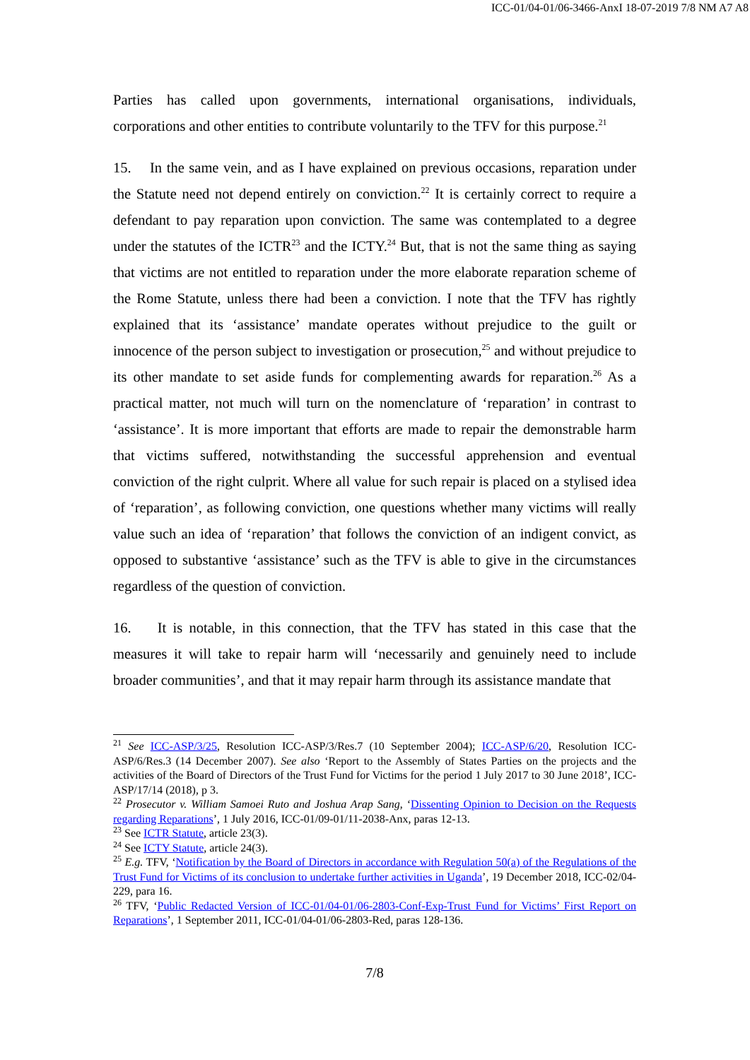ICC-01/04-01/06-3466-AnxI 18-07-2019 7/8 NM A7 A8
Parties has called upon governments, international organisations, individuals, corporations and other entities to contribute voluntarily to the TFV for this purpose.<sup>21</sup>
15. In the same vein, and as I have explained on previous occasions, reparation under the Statute need not depend entirely on conviction.<sup>22</sup> It is certainly correct to require a defendant to pay reparation upon conviction. The same was contemplated to a degree under the statutes of the ICTR<sup>23</sup> and the ICTY.<sup>24</sup> But, that is not the same thing as saying that victims are not entitled to reparation under the more elaborate reparation scheme of the Rome Statute, unless there had been a conviction. I note that the TFV has rightly explained that its ‘assistance’ mandate operates without prejudice to the guilt or innocence of the person subject to investigation or prosecution,<sup>25</sup> and without prejudice to its other mandate to set aside funds for complementing awards for reparation.<sup>26</sup> As a practical matter, not much will turn on the nomenclature of ‘reparation’ in contrast to ‘assistance’. It is more important that efforts are made to repair the demonstrable harm that victims suffered, notwithstanding the successful apprehension and eventual conviction of the right culprit. Where all value for such repair is placed on a stylised idea of ‘reparation’, as following conviction, one questions whether many victims will really value such an idea of ‘reparation’ that follows the conviction of an indigent convict, as opposed to substantive ‘assistance’ such as the TFV is able to give in the circumstances regardless of the question of conviction.
16. It is notable, in this connection, that the TFV has stated in this case that the measures it will take to repair harm will ‘necessarily and genuinely need to include broader communities’, and that it may repair harm through its assistance mandate that
<sup>21</sup> See ICC-ASP/3/25, Resolution ICC-ASP/3/Res.7 (10 September 2004); ICC-ASP/6/20, Resolution ICC-ASP/6/Res.3 (14 December 2007). See also ‘Report to the Assembly of States Parties on the projects and the activities of the Board of Directors of the Trust Fund for Victims for the period 1 July 2017 to 30 June 2018’, ICC-ASP/17/14 (2018), p 3.
<sup>22</sup> Prosecutor v. William Samoei Ruto and Joshua Arap Sang, ‘Dissenting Opinion to Decision on the Requests regarding Reparations’, 1 July 2016, ICC-01/09-01/11-2038-Anx, paras 12-13.
<sup>23</sup> See ICTR Statute, article 23(3).
<sup>24</sup> See ICTY Statute, article 24(3).
<sup>25</sup> E.g. TFV, ‘Notification by the Board of Directors in accordance with Regulation 50(a) of the Regulations of the Trust Fund for Victims of its conclusion to undertake further activities in Uganda’, 19 December 2018, ICC-02/04-229, para 16.
<sup>26</sup> TFV, ‘Public Redacted Version of ICC-01/04-01/06-2803-Conf-Exp-Trust Fund for Victims’ First Report on Reparations’, 1 September 2011, ICC-01/04-01/06-2803-Red, paras 128-136.
7/8